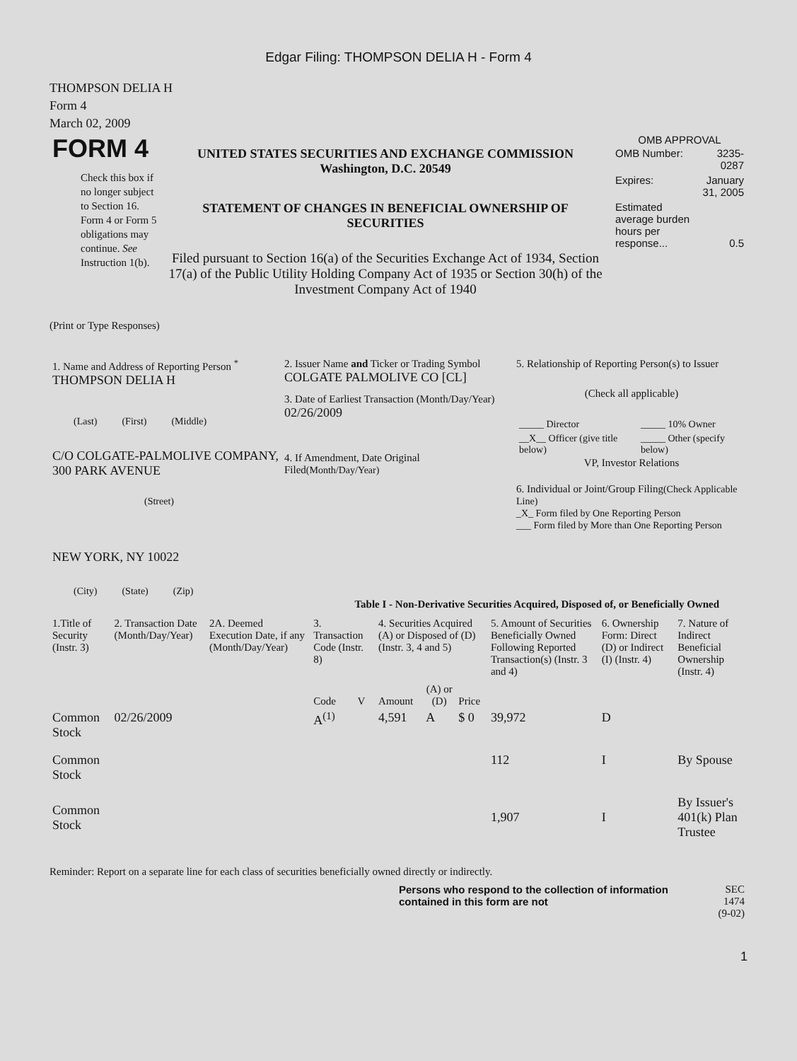Edgar Filing: THOMPSON DELIA H - Form 4
THOMPSON DELIA H
Form 4
March 02, 2009
| FORM 4 Check this box if no longer subject to Section 16. Form 4 or Form 5 obligations may continue. See Instruction 1(b). | UNITED STATES SECURITIES AND EXCHANGE COMMISSION Washington, D.C. 20549 STATEMENT OF CHANGES IN BENEFICIAL OWNERSHIP OF SECURITIES Filed pursuant to Section 16(a) of the Securities Exchange Act of 1934, Section 17(a) of the Public Utility Holding Company Act of 1935 or Section 30(h) of the Investment Company Act of 1940 | OMB APPROVAL / OMB Number: / 3235-0287 / / Expires: / January 31, 2005 / / Estimated average burden hours per response... / 0.5 / |
(Print or Type Responses)
| 1. Name and Address of Reporting Person <sup>*</sup> THOMPSON DELIA H (Last) (First) (Middle) C/O COLGATE-PALMOLIVE COMPANY, 300 PARK AVENUE (Street) NEW YORK, NY 10022 (City) (State) (Zip) | 2. Issuer Name and Ticker or Trading Symbol COLGATE PALMOLIVE CO [CL] 3. Date of Earliest Transaction (Month/Day/Year) 02/26/2009 4. If Amendment, Date Original Filed (Month/Day/Year) | 5. Relationship of Reporting Person(s) to Issuer (Check all applicable) / _____ Director / _____ 10% Owner / / __X__ Officer (give title below) / _____ Other (specify below) / VP, Investor Relations 6. Individual or Joint/Group Filing (Check Applicable Line) _X_ Form filed by One Reporting Person ___ Form filed by More than One Reporting Person |
Table I - Non-Derivative Securities Acquired, Disposed of, or Beneficially Owned
| 1.Title of Security (Instr. 3) | 2. Transaction Date (Month/Day/Year) | 2A. Deemed Execution Date, if any (Month/Day/Year) | 3. Transaction Code (Instr. 8) | | 4. Securities Acquired (A) or Disposed of (D) (Instr. 3, 4 and 5) | | | 5. Amount of Securities Beneficially Owned Following Reported Transaction(s) (Instr. 3 and 4) | 6. Ownership Form: Direct (D) or Indirect (I) (Instr. 4) | 7. Nature of Indirect Beneficial Ownership (Instr. 4) |
| --- | --- | --- | --- | --- | --- | --- | --- | --- | --- | --- |
| | | | Code | V | Amount | (A) or (D) | Price | | | |
| Common Stock | 02/26/2009 | | A<sup>(1)</sup> | | 4,591 | A | $ 0 | 39,972 | D | |
| Common Stock | | | | | | | | 112 | I | By Spouse |
| Common Stock | | | | | | | | 1,907 | I | By Issuer's 401(k) Plan Trustee |
Reminder: Report on a separate line for each class of securities beneficially owned directly or indirectly.
| Persons who respond to the collection of information contained in this form are not | SEC 1474 (9-02) |
1